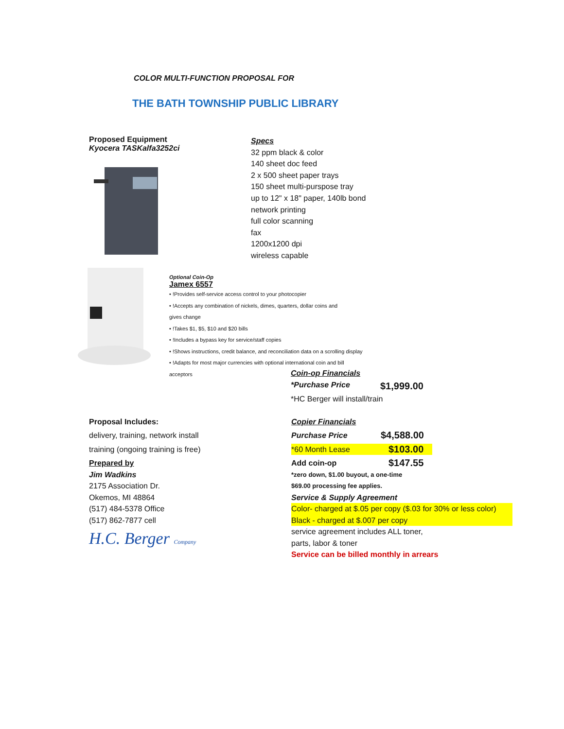COLOR MULTI-FUNCTION PROPOSAL FOR
THE BATH TOWNSHIP PUBLIC LIBRARY
Proposed Equipment
Kyocera TASKalfa3252ci
Specs
32 ppm black & color
140 sheet doc feed
2 x 500 sheet paper trays
150 sheet multi-purspose tray
up to 12" x 18" paper, 140lb bond
network printing
full color scanning
fax
1200x1200 dpi
wireless capable
Optional Coin-Op
Jamex 6557
• !Provides self-service access control to your photocopier
• !Accepts any combination of nickels, dimes, quarters, dollar coins and
gives change
• !Takes $1, $5, $10 and $20 bills
• !Includes a bypass key for service/staff copies
• !Shows instructions, credit balance, and reconciliation data on a scrolling display
• !Adapts for most major currencies with optional international coin and bill
acceptors
Coin-op Financials
*Purchase Price
$1,999.00
*HC Berger will install/train
Proposal Includes:
delivery, training, network install
training (ongoing training is free)
Prepared by
Jim Wadkins
2175 Association Dr.
Okemos, MI 48864
(517) 484-5378 Office
(517) 862-7877 cell
H.C. Berger Company
Copier Financials
Purchase Price
$4,588.00
*60 Month Lease
$103.00
Add coin-op
$147.55
*zero down, $1.00 buyout, a one-time
$69.00 processing fee applies.
Service & Supply Agreement
Color- charged at $.05 per copy ($.03 for 30% or less color)
Black - charged at $.007 per copy
service agreement includes ALL toner,
parts, labor & toner
Service can be billed monthly in arrears